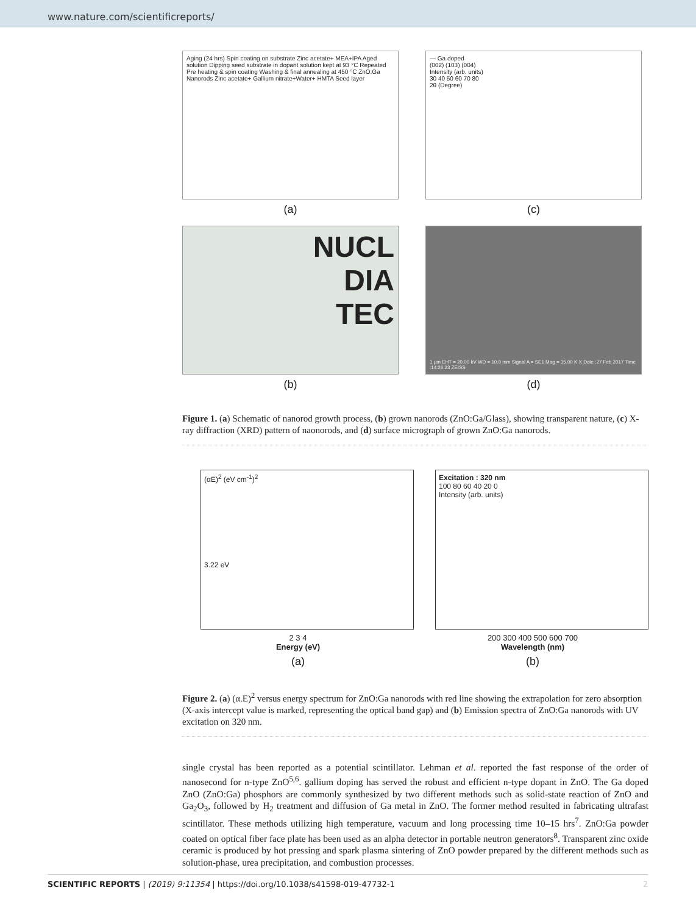www.nature.com/scientificreports/
Aging (24 hrs) Spin coating on substrate Zinc acetate+ MEA+IPA Aged solution Dipping seed substrate in dopant solution kept at 93 °C Repeated Pre heating & spin coating Washing & final annealing at 450 °C ZnO:Ga Nanorods Zinc acetate+ Gallium nitrate+Water+ HMTA Seed layer
(a)
— Ga doped
(002) (103) (004)
Intensity (arb. units)
30 40 50 60 70 80
2θ (Degree)
(c)
NUCL
DIA
TEC
(b)
1 µm EHT = 20.00 kV WD = 10.0 mm Signal A = SE1 Mag = 35.00 K X Date :27 Feb 2017 Time :14:26:23 ZEISS
(d)
Figure 1. (a) Schematic of nanorod growth process, (b) grown nanorods (ZnO:Ga/Glass), showing transparent nature, (c) X-ray diffraction (XRD) pattern of naonorods, and (d) surface micrograph of grown ZnO:Ga nanorods.
(αE)<sup>2</sup> (eV cm<sup>-1</sup>)<sup>2</sup>
3.22 eV
2 3 4
Energy (eV)
(a)
Excitation : 320 nm
100 80 60 40 20 0
Intensity (arb. units)
200 300 400 500 600 700
Wavelength (nm)
(b)
Figure 2. (a) (α.E)<sup>2</sup> versus energy spectrum for ZnO:Ga nanorods with red line showing the extrapolation for zero absorption (X-axis intercept value is marked, representing the optical band gap) and (b) Emission spectra of ZnO:Ga nanorods with UV excitation on 320 nm.
single crystal has been reported as a potential scintillator. Lehman et al. reported the fast response of the order of nanosecond for n-type ZnO<sup>5,6</sup>. gallium doping has served the robust and efficient n-type dopant in ZnO. The Ga doped ZnO (ZnO:Ga) phosphors are commonly synthesized by two different methods such as solid-state reaction of ZnO and Ga<sub>2</sub>O<sub>3</sub>, followed by H<sub>2</sub> treatment and diffusion of Ga metal in ZnO. The former method resulted in fabricating ultrafast scintillator. These methods utilizing high temperature, vacuum and long processing time 10–15 hrs<sup>7</sup>. ZnO:Ga powder coated on optical fiber face plate has been used as an alpha detector in portable neutron generators<sup>8</sup>. Transparent zinc oxide ceramic is produced by hot pressing and spark plasma sintering of ZnO powder prepared by the different methods such as solution-phase, urea precipitation, and combustion processes.
SCIENTIFIC REPORTS | (2019) 9:11354 | https://doi.org/10.1038/s41598-019-47732-1 2